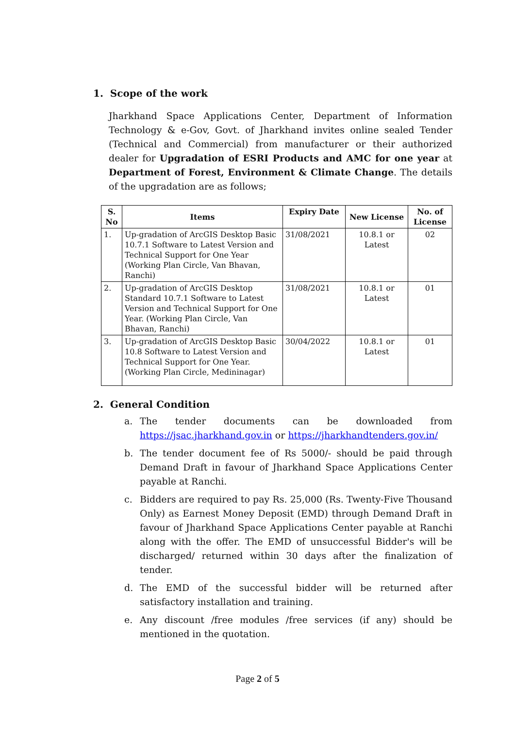1. Scope of the work
Jharkhand Space Applications Center, Department of Information Technology & e-Gov, Govt. of Jharkhand invites online sealed Tender (Technical and Commercial) from manufacturer or their authorized dealer for Upgradation of ESRI Products and AMC for one year at Department of Forest, Environment & Climate Change. The details of the upgradation are as follows;
| S. No | Items | Expiry Date | New License | No. of License |
| --- | --- | --- | --- | --- |
| 1. | Up-gradation of ArcGIS Desktop Basic 10.7.1 Software to Latest Version and Technical Support for One Year (Working Plan Circle, Van Bhavan, Ranchi) | 31/08/2021 | 10.8.1 or Latest | 02 |
| 2. | Up-gradation of ArcGIS Desktop Standard 10.7.1 Software to Latest Version and Technical Support for One Year. (Working Plan Circle, Van Bhavan, Ranchi) | 31/08/2021 | 10.8.1 or Latest | 01 |
| 3. | Up-gradation of ArcGIS Desktop Basic 10.8 Software to Latest Version and Technical Support for One Year. (Working Plan Circle, Medininagar) | 30/04/2022 | 10.8.1 or Latest | 01 |
2. General Condition
a. The tender documents can be downloaded from https://jsac.jharkhand.gov.in or https://jharkhandtenders.gov.in/
b. The tender document fee of Rs 5000/- should be paid through Demand Draft in favour of Jharkhand Space Applications Center payable at Ranchi.
c. Bidders are required to pay Rs. 25,000 (Rs. Twenty-Five Thousand Only) as Earnest Money Deposit (EMD) through Demand Draft in favour of Jharkhand Space Applications Center payable at Ranchi along with the offer. The EMD of unsuccessful Bidder's will be discharged/ returned within 30 days after the finalization of tender.
d. The EMD of the successful bidder will be returned after satisfactory installation and training.
e. Any discount /free modules /free services (if any) should be mentioned in the quotation.
Page 2 of 5